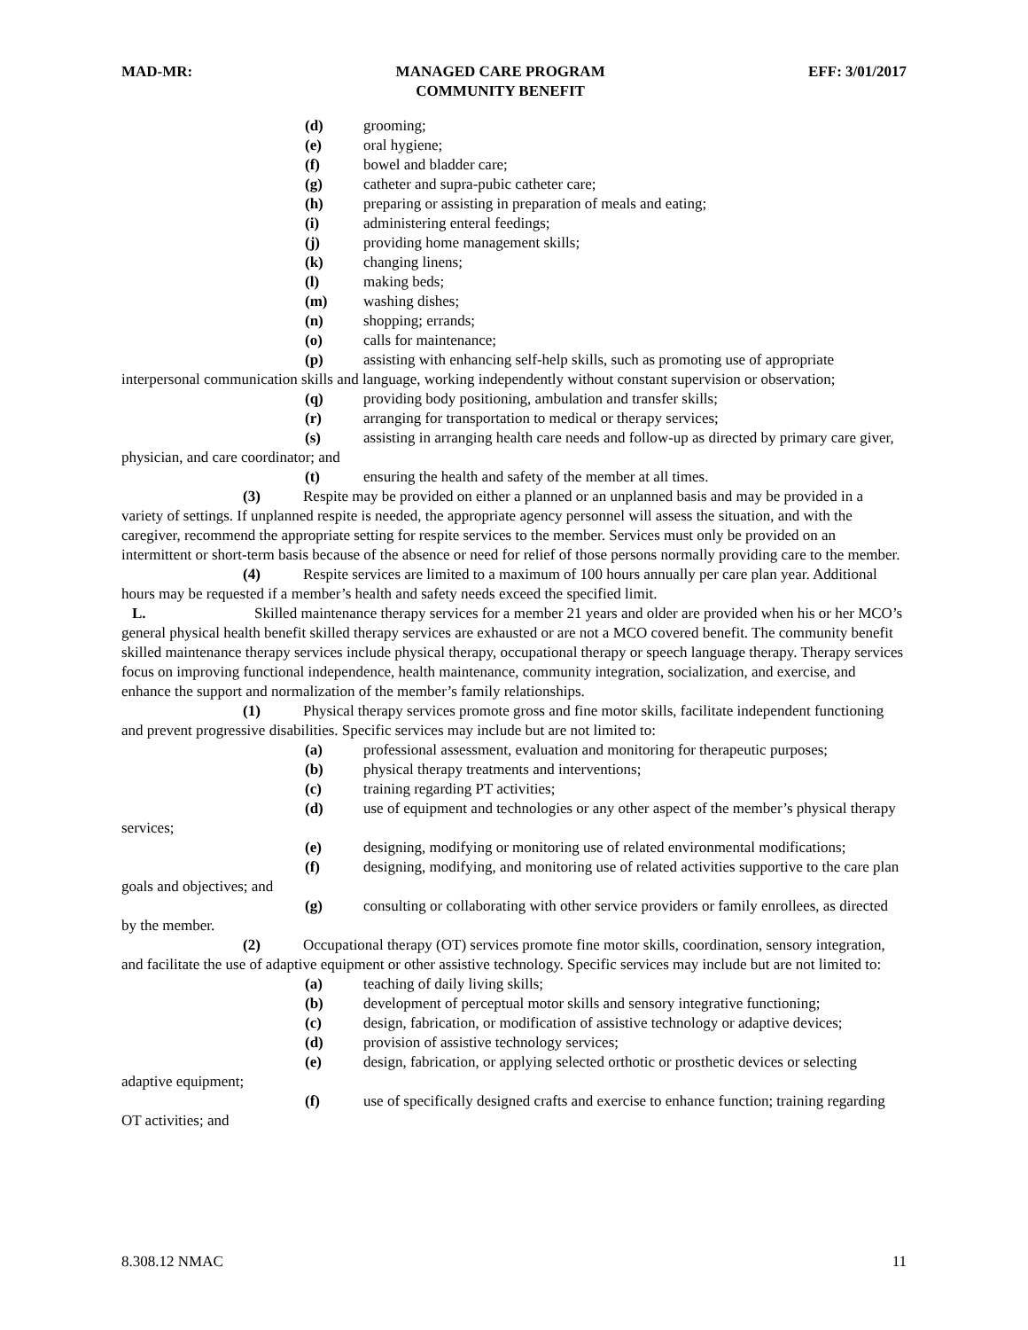MAD-MR: MANAGED CARE PROGRAM
COMMUNITY BENEFIT
EFF: 3/01/2017
(d) grooming;
(e) oral hygiene;
(f) bowel and bladder care;
(g) catheter and supra-pubic catheter care;
(h) preparing or assisting in preparation of meals and eating;
(i) administering enteral feedings;
(j) providing home management skills;
(k) changing linens;
(l) making beds;
(m) washing dishes;
(n) shopping; errands;
(o) calls for maintenance;
(p) assisting with enhancing self-help skills, such as promoting use of appropriate interpersonal communication skills and language, working independently without constant supervision or observation;
(q) providing body positioning, ambulation and transfer skills;
(r) arranging for transportation to medical or therapy services;
(s) assisting in arranging health care needs and follow-up as directed by primary care giver, physician, and care coordinator; and
(t) ensuring the health and safety of the member at all times.
(3) Respite may be provided on either a planned or an unplanned basis and may be provided in a variety of settings. If unplanned respite is needed, the appropriate agency personnel will assess the situation, and with the caregiver, recommend the appropriate setting for respite services to the member. Services must only be provided on an intermittent or short-term basis because of the absence or need for relief of those persons normally providing care to the member.
(4) Respite services are limited to a maximum of 100 hours annually per care plan year. Additional hours may be requested if a member’s health and safety needs exceed the specified limit.
L. Skilled maintenance therapy services for a member 21 years and older are provided when his or her MCO’s general physical health benefit skilled therapy services are exhausted or are not a MCO covered benefit. The community benefit skilled maintenance therapy services include physical therapy, occupational therapy or speech language therapy. Therapy services focus on improving functional independence, health maintenance, community integration, socialization, and exercise, and enhance the support and normalization of the member’s family relationships.
(1) Physical therapy services promote gross and fine motor skills, facilitate independent functioning and prevent progressive disabilities. Specific services may include but are not limited to:
(a) professional assessment, evaluation and monitoring for therapeutic purposes;
(b) physical therapy treatments and interventions;
(c) training regarding PT activities;
(d) use of equipment and technologies or any other aspect of the member’s physical therapy services;
(e) designing, modifying or monitoring use of related environmental modifications;
(f) designing, modifying, and monitoring use of related activities supportive to the care plan goals and objectives; and
(g) consulting or collaborating with other service providers or family enrollees, as directed by the member.
(2) Occupational therapy (OT) services promote fine motor skills, coordination, sensory integration, and facilitate the use of adaptive equipment or other assistive technology. Specific services may include but are not limited to:
(a) teaching of daily living skills;
(b) development of perceptual motor skills and sensory integrative functioning;
(c) design, fabrication, or modification of assistive technology or adaptive devices;
(d) provision of assistive technology services;
(e) design, fabrication, or applying selected orthotic or prosthetic devices or selecting adaptive equipment;
(f) use of specifically designed crafts and exercise to enhance function; training regarding OT activities; and
8.308.12 NMAC 11